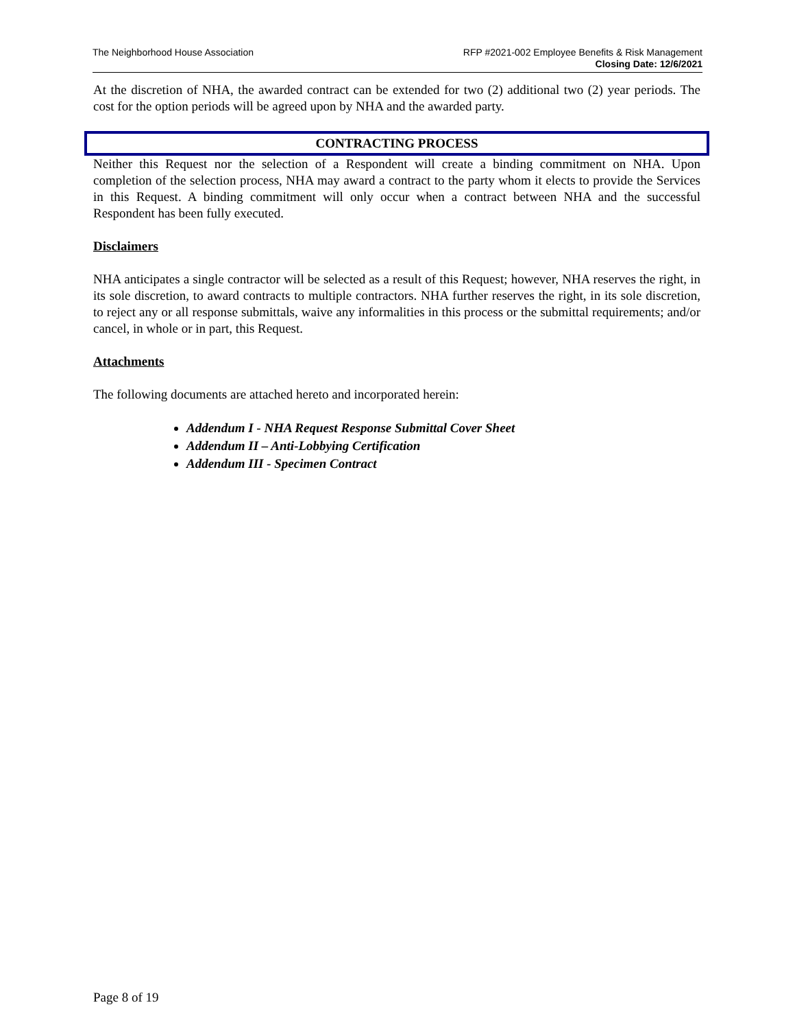The Neighborhood House Association
RFP #2021-002 Employee Benefits & Risk Management
Closing Date: 12/6/2021
At the discretion of NHA, the awarded contract can be extended for two (2) additional two (2) year periods. The cost for the option periods will be agreed upon by NHA and the awarded party.
CONTRACTING PROCESS
Neither this Request nor the selection of a Respondent will create a binding commitment on NHA. Upon completion of the selection process, NHA may award a contract to the party whom it elects to provide the Services in this Request. A binding commitment will only occur when a contract between NHA and the successful Respondent has been fully executed.
Disclaimers
NHA anticipates a single contractor will be selected as a result of this Request; however, NHA reserves the right, in its sole discretion, to award contracts to multiple contractors. NHA further reserves the right, in its sole discretion, to reject any or all response submittals, waive any informalities in this process or the submittal requirements; and/or cancel, in whole or in part, this Request.
Attachments
The following documents are attached hereto and incorporated herein:
Addendum I - NHA Request Response Submittal Cover Sheet
Addendum II – Anti-Lobbying Certification
Addendum III - Specimen Contract
Page 8 of 19